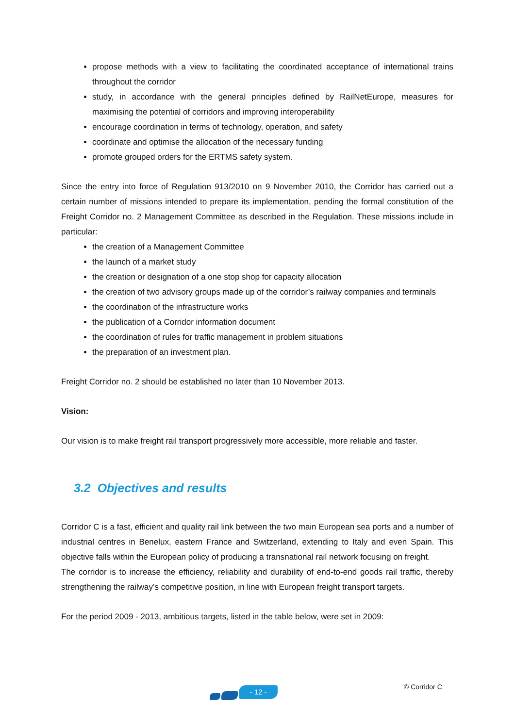propose methods with a view to facilitating the coordinated acceptance of international trains throughout the corridor
study, in accordance with the general principles defined by RailNetEurope, measures for maximising the potential of corridors and improving interoperability
encourage coordination in terms of technology, operation, and safety
coordinate and optimise the allocation of the necessary funding
promote grouped orders for the ERTMS safety system.
Since the entry into force of Regulation 913/2010 on 9 November 2010, the Corridor has carried out a certain number of missions intended to prepare its implementation, pending the formal constitution of the Freight Corridor no. 2 Management Committee as described in the Regulation. These missions include in particular:
the creation of a Management Committee
the launch of a market study
the creation or designation of a one stop shop for capacity allocation
the creation of two advisory groups made up of the corridor’s railway companies and terminals
the coordination of the infrastructure works
the publication of a Corridor information document
the coordination of rules for traffic management in problem situations
the preparation of an investment plan.
Freight Corridor no. 2 should be established no later than 10 November 2013.
Vision:
Our vision is to make freight rail transport progressively more accessible, more reliable and faster.
3.2 Objectives and results
Corridor C is a fast, efficient and quality rail link between the two main European sea ports and a number of industrial centres in Benelux, eastern France and Switzerland, extending to Italy and even Spain. This objective falls within the European policy of producing a transnational rail network focusing on freight.
The corridor is to increase the efficiency, reliability and durability of end-to-end goods rail traffic, thereby strengthening the railway’s competitive position, in line with European freight transport targets.
For the period 2009 - 2013, ambitious targets, listed in the table below, were set in 2009:
- 12 -
© Corridor C